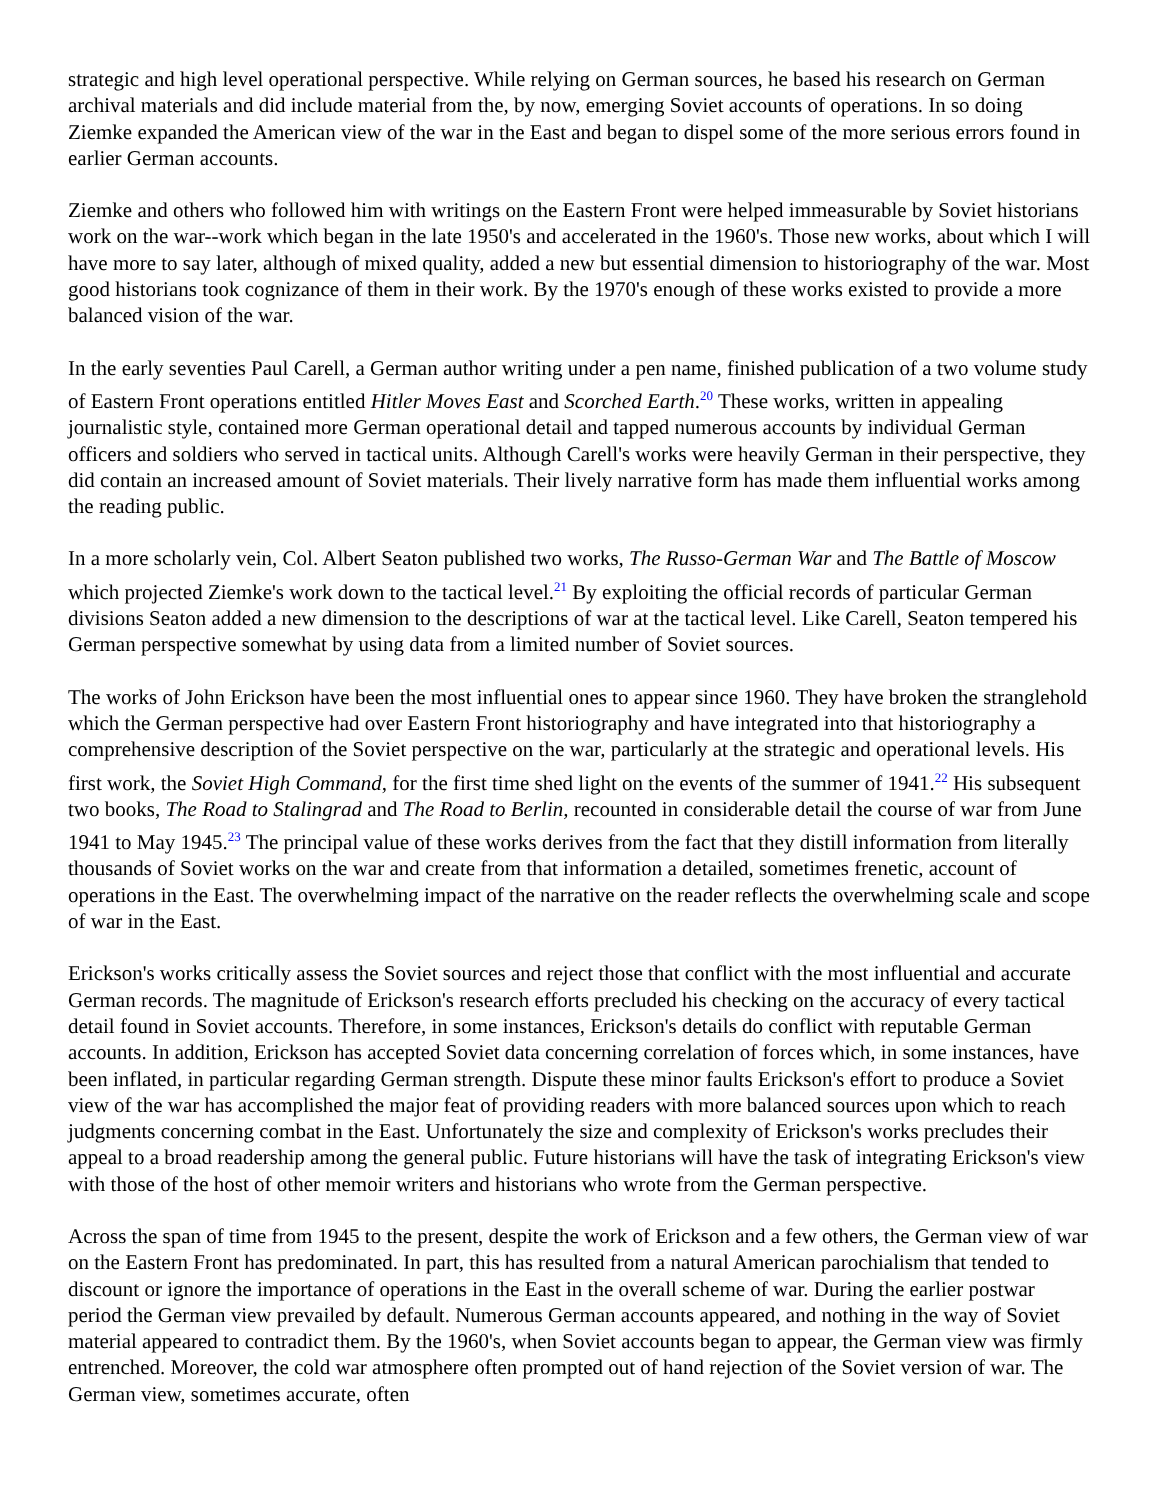strategic and high level operational perspective. While relying on German sources, he based his research on German archival materials and did include material from the, by now, emerging Soviet accounts of operations. In so doing Ziemke expanded the American view of the war in the East and began to dispel some of the more serious errors found in earlier German accounts.
Ziemke and others who followed him with writings on the Eastern Front were helped immeasurable by Soviet historians work on the war--work which began in the late 1950's and accelerated in the 1960's. Those new works, about which I will have more to say later, although of mixed quality, added a new but essential dimension to historiography of the war. Most good historians took cognizance of them in their work. By the 1970's enough of these works existed to provide a more balanced vision of the war.
In the early seventies Paul Carell, a German author writing under a pen name, finished publication of a two volume study of Eastern Front operations entitled Hitler Moves East and Scorched Earth.<sup>20</sup> These works, written in appealing journalistic style, contained more German operational detail and tapped numerous accounts by individual German officers and soldiers who served in tactical units. Although Carell's works were heavily German in their perspective, they did contain an increased amount of Soviet materials. Their lively narrative form has made them influential works among the reading public.
In a more scholarly vein, Col. Albert Seaton published two works, The Russo-German War and The Battle of Moscow which projected Ziemke's work down to the tactical level.<sup>21</sup> By exploiting the official records of particular German divisions Seaton added a new dimension to the descriptions of war at the tactical level. Like Carell, Seaton tempered his German perspective somewhat by using data from a limited number of Soviet sources.
The works of John Erickson have been the most influential ones to appear since 1960. They have broken the stranglehold which the German perspective had over Eastern Front historiography and have integrated into that historiography a comprehensive description of the Soviet perspective on the war, particularly at the strategic and operational levels. His first work, the Soviet High Command, for the first time shed light on the events of the summer of 1941.<sup>22</sup> His subsequent two books, The Road to Stalingrad and The Road to Berlin, recounted in considerable detail the course of war from June 1941 to May 1945.<sup>23</sup> The principal value of these works derives from the fact that they distill information from literally thousands of Soviet works on the war and create from that information a detailed, sometimes frenetic, account of operations in the East. The overwhelming impact of the narrative on the reader reflects the overwhelming scale and scope of war in the East.
Erickson's works critically assess the Soviet sources and reject those that conflict with the most influential and accurate German records. The magnitude of Erickson's research efforts precluded his checking on the accuracy of every tactical detail found in Soviet accounts. Therefore, in some instances, Erickson's details do conflict with reputable German accounts. In addition, Erickson has accepted Soviet data concerning correlation of forces which, in some instances, have been inflated, in particular regarding German strength. Dispute these minor faults Erickson's effort to produce a Soviet view of the war has accomplished the major feat of providing readers with more balanced sources upon which to reach judgments concerning combat in the East. Unfortunately the size and complexity of Erickson's works precludes their appeal to a broad readership among the general public. Future historians will have the task of integrating Erickson's view with those of the host of other memoir writers and historians who wrote from the German perspective.
Across the span of time from 1945 to the present, despite the work of Erickson and a few others, the German view of war on the Eastern Front has predominated. In part, this has resulted from a natural American parochialism that tended to discount or ignore the importance of operations in the East in the overall scheme of war. During the earlier postwar period the German view prevailed by default. Numerous German accounts appeared, and nothing in the way of Soviet material appeared to contradict them. By the 1960's, when Soviet accounts began to appear, the German view was firmly entrenched. Moreover, the cold war atmosphere often prompted out of hand rejection of the Soviet version of war. The German view, sometimes accurate, often